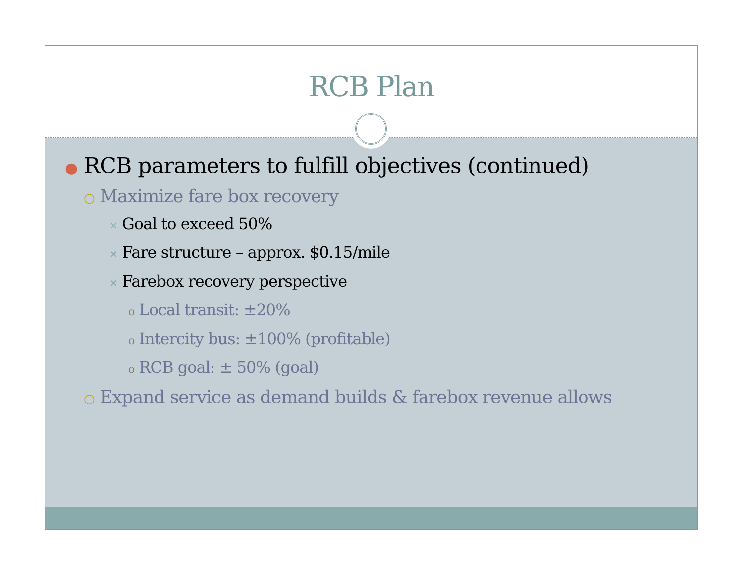RCB Plan
● RCB parameters to fulfill objectives (continued)
○ Maximize fare box recovery
✕ Goal to exceed 50%
✕ Fare structure – approx. $0.15/mile
✕ Farebox recovery perspective
o Local transit: ±20%
o Intercity bus: ±100% (profitable)
o RCB goal: ± 50% (goal)
○ Expand service as demand builds & farebox revenue allows